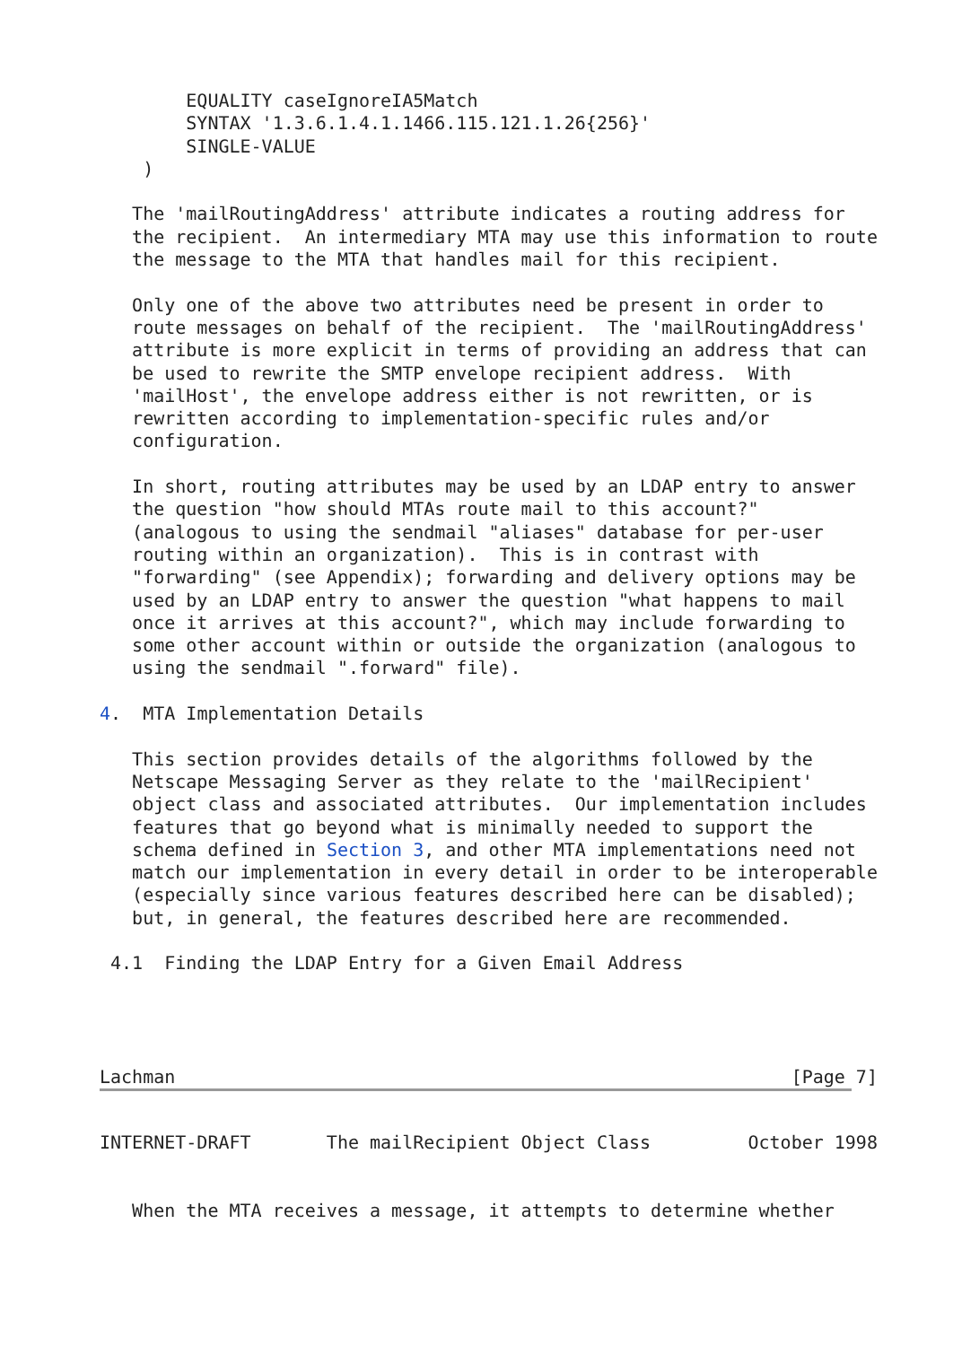EQUALITY caseIgnoreIA5Match
        SYNTAX '1.3.6.1.4.1.1466.115.121.1.26{256}'
        SINGLE-VALUE
    )

   The 'mailRoutingAddress' attribute indicates a routing address for
   the recipient.  An intermediary MTA may use this information to route
   the message to the MTA that handles mail for this recipient.

   Only one of the above two attributes need be present in order to
   route messages on behalf of the recipient.  The 'mailRoutingAddress'
   attribute is more explicit in terms of providing an address that can
   be used to rewrite the SMTP envelope recipient address.  With
   'mailHost', the envelope address either is not rewritten, or is
   rewritten according to implementation-specific rules and/or
   configuration.

   In short, routing attributes may be used by an LDAP entry to answer
   the question "how should MTAs route mail to this account?"
   (analogous to using the sendmail "aliases" database for per-user
   routing within an organization).  This is in contrast with
   "forwarding" (see Appendix); forwarding and delivery options may be
   used by an LDAP entry to answer the question "what happens to mail
   once it arrives at this account?", which may include forwarding to
   some other account within or outside the organization (analogous to
   using the sendmail ".forward" file).

4.  MTA Implementation Details

   This section provides details of the algorithms followed by the
   Netscape Messaging Server as they relate to the 'mailRecipient'
   object class and associated attributes.  Our implementation includes
   features that go beyond what is minimally needed to support the
   schema defined in Section 3, and other MTA implementations need not
   match our implementation in every detail in order to be interoperable
   (especially since various features described here can be disabled);
   but, in general, the features described here are recommended.

 4.1  Finding the LDAP Entry for a Given Email Address




Lachman                                                         [Page 7]
INTERNET-DRAFT       The mailRecipient Object Class         October 1998


   When the MTA receives a message, it attempts to determine whether